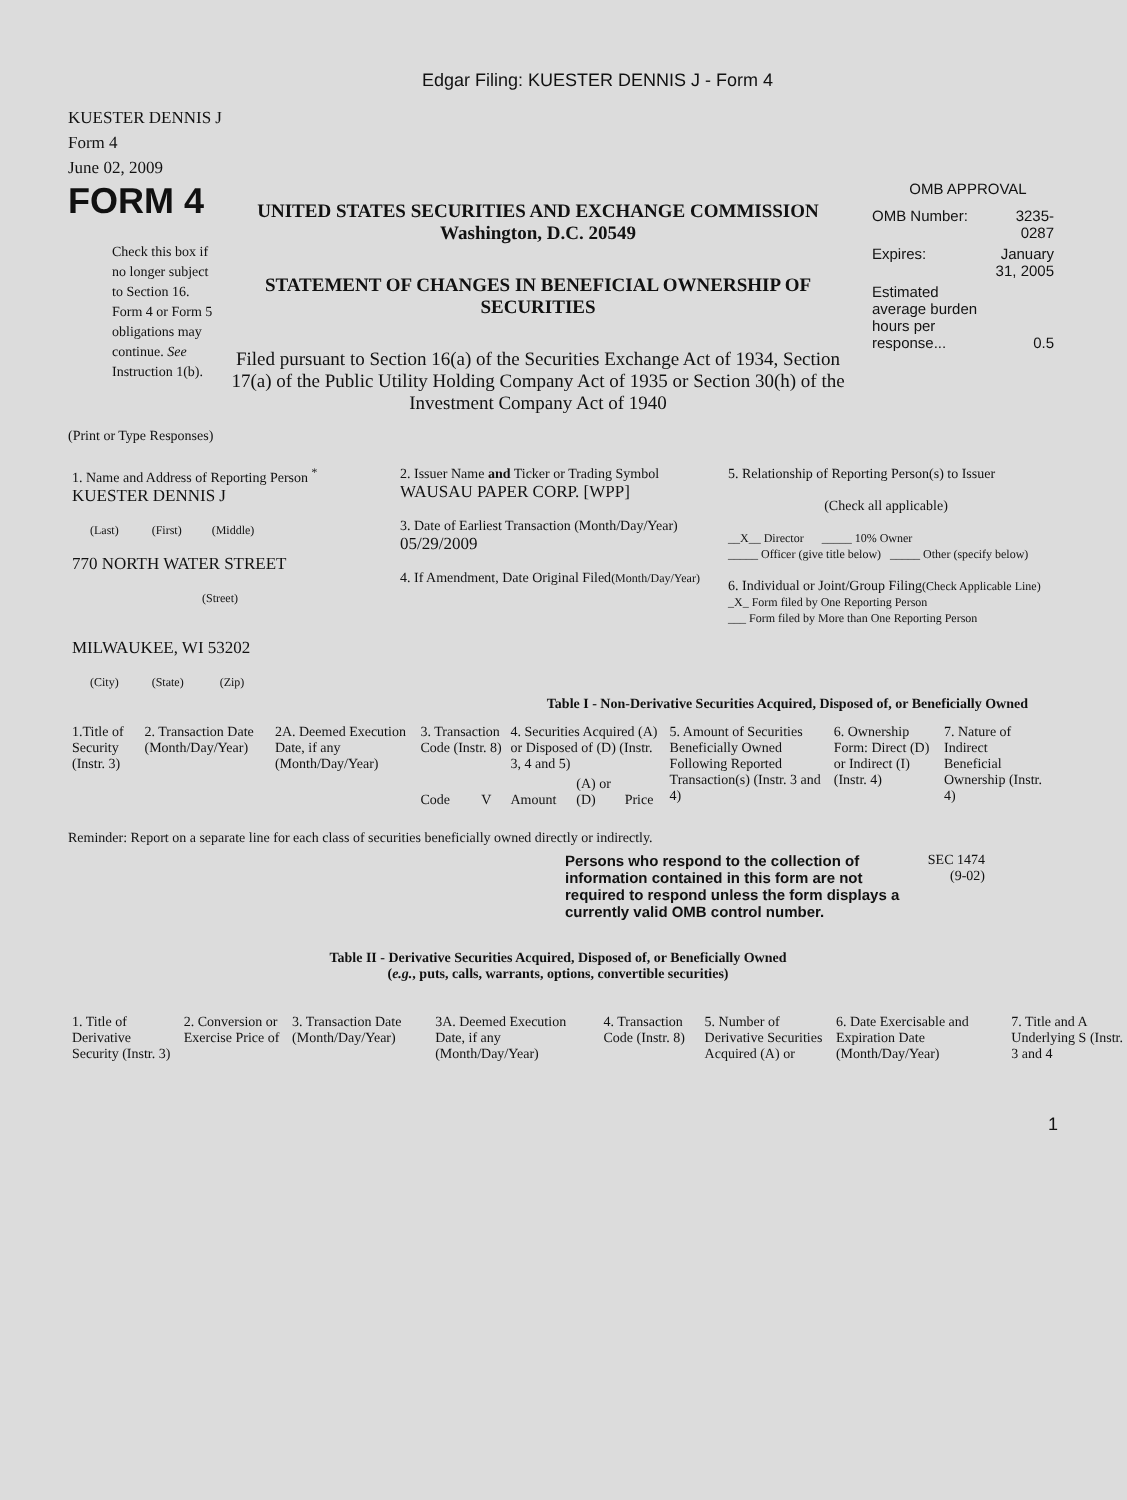Edgar Filing: KUESTER DENNIS J - Form 4
KUESTER DENNIS J
Form 4
June 02, 2009
FORM 4
Check this box if no longer subject to Section 16. Form 4 or Form 5 obligations may continue. See Instruction 1(b).
UNITED STATES SECURITIES AND EXCHANGE COMMISSION
Washington, D.C. 20549
STATEMENT OF CHANGES IN BENEFICIAL OWNERSHIP OF SECURITIES
Filed pursuant to Section 16(a) of the Securities Exchange Act of 1934, Section 17(a) of the Public Utility Holding Company Act of 1935 or Section 30(h) of the Investment Company Act of 1940
OMB APPROVAL
| OMB Number: | 3235-0287 |
| Expires: | January 31, 2005 |
| Estimated average burden hours per response... | 0.5 |
(Print or Type Responses)
| 1. Name and Address of Reporting Person <sup>*</sup> KUESTER DENNIS J (Last) (First) (Middle) 770 NORTH WATER STREET (Street) MILWAUKEE, WI 53202 (City) (State) (Zip) | 2. Issuer Name and Ticker or Trading Symbol WAUSAU PAPER CORP. [WPP] 3. Date of Earliest Transaction (Month/Day/Year) 05/29/2009 4. If Amendment, Date Original Filed (Month/Day/Year) | 5. Relationship of Reporting Person(s) to Issuer (Check all applicable) __X__ Director _____ 10% Owner _____ Officer (give title below) _____ Other (specify below) 6. Individual or Joint/Group Filing (Check Applicable Line) _X_ Form filed by One Reporting Person ___ Form filed by More than One Reporting Person |
Table I - Non-Derivative Securities Acquired, Disposed of, or Beneficially Owned
| 1.Title of Security (Instr. 3) | 2. Transaction Date (Month/Day/Year) | 2A. Deemed Execution Date, if any (Month/Day/Year) | 3. Transaction Code (Instr. 8) | | 4. Securities Acquired (A) or Disposed of (D) (Instr. 3, 4 and 5) | | | 5. Amount of Securities Beneficially Owned Following Reported Transaction(s) (Instr. 3 and 4) | 6. Ownership Form: Direct (D) or Indirect (I) (Instr. 4) | 7. Nature of Indirect Beneficial Ownership (Instr. 4) |
| --- | --- | --- | --- | --- | --- | --- | --- | --- | --- | --- |
| | | | Code | V | Amount | (A) or (D) | Price | | | |
Reminder: Report on a separate line for each class of securities beneficially owned directly or indirectly.
Persons who respond to the collection of information contained in this form are not required to respond unless the form displays a currently valid OMB control number.
SEC 1474
(9-02)
Table II - Derivative Securities Acquired, Disposed of, or Beneficially Owned
(e.g., puts, calls, warrants, options, convertible securities)
| 1. Title of Derivative Security (Instr. 3) | 2. Conversion or Exercise Price of | 3. Transaction Date (Month/Day/Year) | 3A. Deemed Execution Date, if any (Month/Day/Year) | 4. Transaction Code (Instr. 8) | 5. Number of Derivative Securities Acquired (A) or | 6. Date Exercisable and Expiration Date (Month/Day/Year) | 7. Title and A Underlying S (Instr. 3 and 4 |
| --- | --- | --- | --- | --- | --- | --- | --- |
1